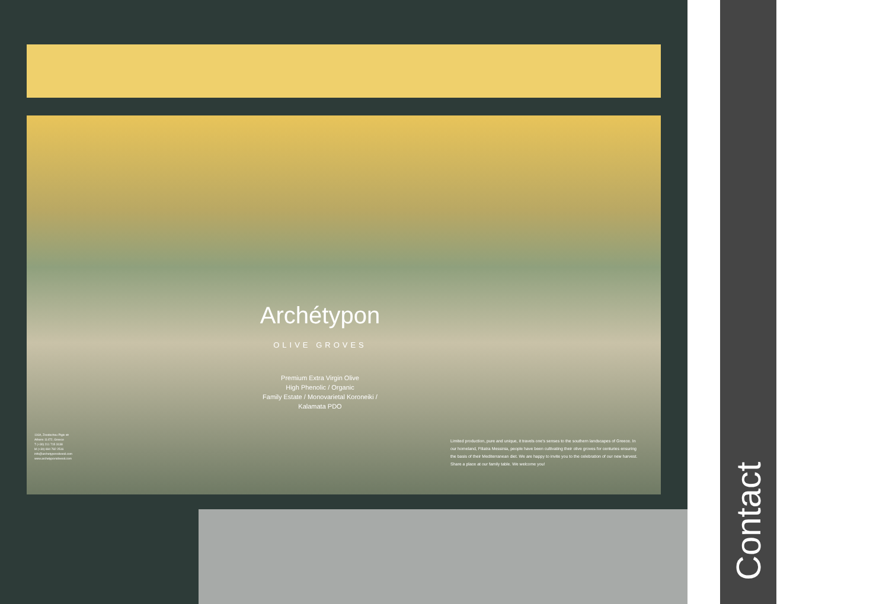Archétypon
OLIVE GROVES
Premium Extra Virgin Olive
High Phenolic / Organic
Family Estate / Monovarietal Koroneiki /
Kalamata PDO
116A, Zoodochou Pigis str
Athens 11472, Greece
T (+30) 211 715 3138
M (+30) 694 782 2516
info@archetyponoliveoil.com
www.archetyponoliveoil.com
Limited production, pure and unique, it travels one's senses to the southern landscapes of Greece. In our homeland, Filiatra Messinia, people have been cultivating their olive groves for centuries ensuring the basis of their Mediterranean diet. We are happy to invite you to the celebration of our new harvest. Share a place at our family table. We welcome you!
Contact